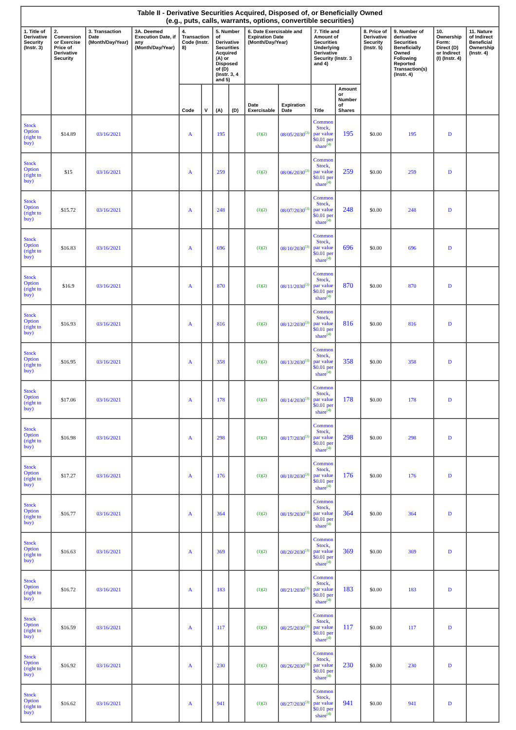| Table II - Derivative Securities Acquired, Disposed of, or Beneficially Owned (e.g., puts, calls, warrants, options, convertible securities) | | | | | | | | | | | | | | | |
| --- | --- | --- | --- | --- | --- | --- | --- | --- | --- | --- | --- | --- | --- | --- | --- |
| 1. Title of Derivative Security (Instr. 3) | 2. Conversion or Exercise Price of Derivative Security | 3. Transaction Date (Month/Day/Year) | 3A. Deemed Execution Date, if any (Month/Day/Year) | 4. Transaction Code (Instr. 8) | | 5. Number of Derivative Securities Acquired (A) or Disposed of (D) (Instr. 3, 4 and 5) | | 6. Date Exercisable and Expiration Date (Month/Day/Year) | | 7. Title and Amount of Securities Underlying Derivative Security (Instr. 3 and 4) | | 8. Price of Derivative Security (Instr. 5) | 9. Number of derivative Securities Beneficially Owned Following Reported Transaction(s) (Instr. 4) | 10. Ownership Form: Direct (D) or Indirect (I) (Instr. 4) | 11. Nature of Indirect Beneficial Ownership (Instr. 4) |
| | | | | Code | V | (A) | (D) | Date Exercisable | Expiration Date | Title | Amount or Number of Shares | | | | |
| Stock Option (right to buy) | $14.89 | 03/16/2021 | | A | | 195 | | (1)(2) | 08/05/2030<sup>(3)</sup> | Common Stock, par value $0.01 per share<sup>(4)</sup> | 195 | $0.00 | 195 | D | |
| Stock Option (right to buy) | $15 | 03/16/2021 | | A | | 259 | | (1)(2) | 08/06/2030<sup>(3)</sup> | Common Stock, par value $0.01 per share<sup>(4)</sup> | 259 | $0.00 | 259 | D | |
| Stock Option (right to buy) | $15.72 | 03/16/2021 | | A | | 248 | | (1)(2) | 08/07/2030<sup>(3)</sup> | Common Stock, par value $0.01 per share<sup>(4)</sup> | 248 | $0.00 | 248 | D | |
| Stock Option (right to buy) | $16.83 | 03/16/2021 | | A | | 696 | | (1)(2) | 08/10/2030<sup>(3)</sup> | Common Stock, par value $0.01 per share<sup>(4)</sup> | 696 | $0.00 | 696 | D | |
| Stock Option (right to buy) | $16.9 | 03/16/2021 | | A | | 870 | | (1)(2) | 08/11/2030<sup>(3)</sup> | Common Stock, par value $0.01 per share<sup>(4)</sup> | 870 | $0.00 | 870 | D | |
| Stock Option (right to buy) | $16.93 | 03/16/2021 | | A | | 816 | | (1)(2) | 08/12/2030<sup>(3)</sup> | Common Stock, par value $0.01 per share<sup>(4)</sup> | 816 | $0.00 | 816 | D | |
| Stock Option (right to buy) | $16.95 | 03/16/2021 | | A | | 358 | | (1)(2) | 08/13/2030<sup>(3)</sup> | Common Stock, par value $0.01 per share<sup>(4)</sup> | 358 | $0.00 | 358 | D | |
| Stock Option (right to buy) | $17.06 | 03/16/2021 | | A | | 178 | | (1)(2) | 08/14/2030<sup>(3)</sup> | Common Stock, par value $0.01 per share<sup>(4)</sup> | 178 | $0.00 | 178 | D | |
| Stock Option (right to buy) | $16.98 | 03/16/2021 | | A | | 298 | | (1)(2) | 08/17/2030<sup>(3)</sup> | Common Stock, par value $0.01 per share<sup>(4)</sup> | 298 | $0.00 | 298 | D | |
| Stock Option (right to buy) | $17.27 | 03/16/2021 | | A | | 176 | | (1)(2) | 08/18/2030<sup>(3)</sup> | Common Stock, par value $0.01 per share<sup>(4)</sup> | 176 | $0.00 | 176 | D | |
| Stock Option (right to buy) | $16.77 | 03/16/2021 | | A | | 364 | | (1)(2) | 08/19/2030<sup>(3)</sup> | Common Stock, par value $0.01 per share<sup>(4)</sup> | 364 | $0.00 | 364 | D | |
| Stock Option (right to buy) | $16.63 | 03/16/2021 | | A | | 369 | | (1)(2) | 08/20/2030<sup>(3)</sup> | Common Stock, par value $0.01 per share<sup>(4)</sup> | 369 | $0.00 | 369 | D | |
| Stock Option (right to buy) | $16.72 | 03/16/2021 | | A | | 183 | | (1)(2) | 08/21/2030<sup>(3)</sup> | Common Stock, par value $0.01 per share<sup>(4)</sup> | 183 | $0.00 | 183 | D | |
| Stock Option (right to buy) | $16.59 | 03/16/2021 | | A | | 117 | | (1)(2) | 08/25/2030<sup>(3)</sup> | Common Stock, par value $0.01 per share<sup>(4)</sup> | 117 | $0.00 | 117 | D | |
| Stock Option (right to buy) | $16.92 | 03/16/2021 | | A | | 230 | | (1)(2) | 08/26/2030<sup>(3)</sup> | Common Stock, par value $0.01 per share<sup>(4)</sup> | 230 | $0.00 | 230 | D | |
| Stock Option (right to buy) | $16.62 | 03/16/2021 | | A | | 941 | | (1)(2) | 08/27/2030<sup>(3)</sup> | Common Stock, par value $0.01 per share<sup>(4)</sup> | 941 | $0.00 | 941 | D | |